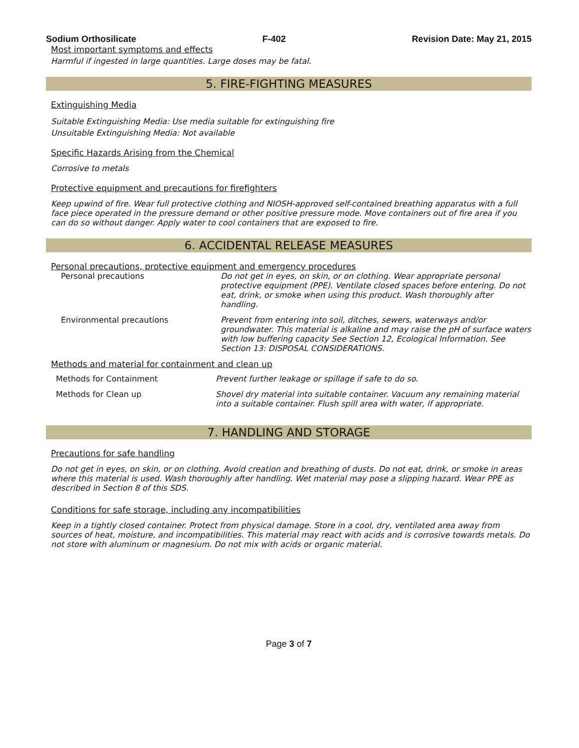Sodium Orthosilicate F-402 Revision Date: May 21, 2015
Most important symptoms and effects
Harmful if ingested in large quantities. Large doses may be fatal.
5. FIRE-FIGHTING MEASURES
Extinguishing Media
Suitable Extinguishing Media: Use media suitable for extinguishing fire
Unsuitable Extinguishing Media: Not available
Specific Hazards Arising from the Chemical
Corrosive to metals
Protective equipment and precautions for firefighters
Keep upwind of fire. Wear full protective clothing and NIOSH-approved self-contained breathing apparatus with a full face piece operated in the pressure demand or other positive pressure mode. Move containers out of fire area if you can do so without danger. Apply water to cool containers that are exposed to fire.
6. ACCIDENTAL RELEASE MEASURES
Personal precautions, protective equipment and emergency procedures
| Personal precautions | Do not get in eyes, on skin, or on clothing. Wear appropriate personal protective equipment (PPE). Ventilate closed spaces before entering. Do not eat, drink, or smoke when using this product. Wash thoroughly after handling. |
| Environmental precautions | Prevent from entering into soil, ditches, sewers, waterways and/or groundwater. This material is alkaline and may raise the pH of surface waters with low buffering capacity See Section 12, Ecological Information. See Section 13: DISPOSAL CONSIDERATIONS. |
Methods and material for containment and clean up
| Methods for Containment | Prevent further leakage or spillage if safe to do so. |
| Methods for Clean up | Shovel dry material into suitable container. Vacuum any remaining material into a suitable container. Flush spill area with water, if appropriate. |
7. HANDLING AND STORAGE
Precautions for safe handling
Do not get in eyes, on skin, or on clothing. Avoid creation and breathing of dusts. Do not eat, drink, or smoke in areas where this material is used. Wash thoroughly after handling. Wet material may pose a slipping hazard. Wear PPE as described in Section 8 of this SDS.
Conditions for safe storage, including any incompatibilities
Keep in a tightly closed container. Protect from physical damage. Store in a cool, dry, ventilated area away from sources of heat, moisture, and incompatibilities. This material may react with acids and is corrosive towards metals. Do not store with aluminum or magnesium. Do not mix with acids or organic material.
Page 3 of 7